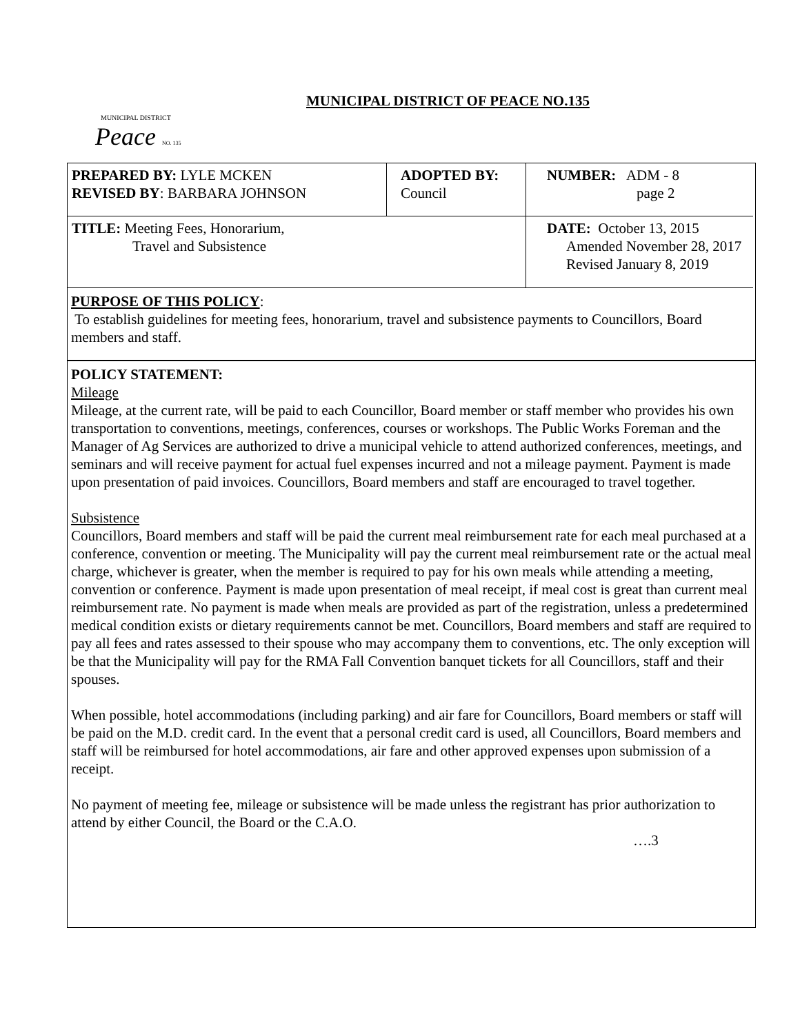MUNICIPAL DISTRICT
Peace NO. 135
MUNICIPAL DISTRICT OF PEACE NO.135
| PREPARED BY: LYLE MCKEN REVISED BY : BARBARA JOHNSON | ADOPTED BY: Council | NUMBER: ADM - 8 page 2 |
| TITLE: Meeting Fees, Honorarium, Travel and Subsistence | | DATE: October 13, 2015 Amended November 28, 2017 Revised January 8, 2019 |
PURPOSE OF THIS POLICY:
To establish guidelines for meeting fees, honorarium, travel and subsistence payments to Councillors, Board members and staff.
POLICY STATEMENT:
Mileage
Mileage, at the current rate, will be paid to each Councillor, Board member or staff member who provides his own transportation to conventions, meetings, conferences, courses or workshops. The Public Works Foreman and the Manager of Ag Services are authorized to drive a municipal vehicle to attend authorized conferences, meetings, and seminars and will receive payment for actual fuel expenses incurred and not a mileage payment. Payment is made upon presentation of paid invoices. Councillors, Board members and staff are encouraged to travel together.
Subsistence
Councillors, Board members and staff will be paid the current meal reimbursement rate for each meal purchased at a conference, convention or meeting. The Municipality will pay the current meal reimbursement rate or the actual meal charge, whichever is greater, when the member is required to pay for his own meals while attending a meeting, convention or conference. Payment is made upon presentation of meal receipt, if meal cost is great than current meal reimbursement rate. No payment is made when meals are provided as part of the registration, unless a predetermined medical condition exists or dietary requirements cannot be met. Councillors, Board members and staff are required to pay all fees and rates assessed to their spouse who may accompany them to conventions, etc. The only exception will be that the Municipality will pay for the RMA Fall Convention banquet tickets for all Councillors, staff and their spouses.
When possible, hotel accommodations (including parking) and air fare for Councillors, Board members or staff will be paid on the M.D. credit card. In the event that a personal credit card is used, all Councillors, Board members and staff will be reimbursed for hotel accommodations, air fare and other approved expenses upon submission of a receipt.
No payment of meeting fee, mileage or subsistence will be made unless the registrant has prior authorization to attend by either Council, the Board or the C.A.O.
….3